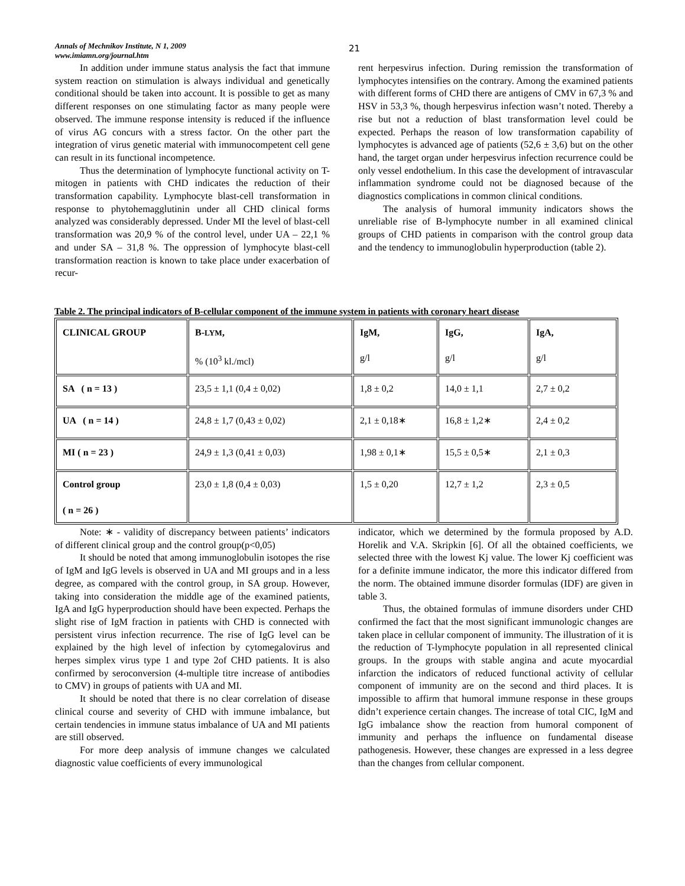Annals of Mechnikov Institute, N 1, 2009
www.imiamn.org/journal.htm
21
In addition under immune status analysis the fact that immune system reaction on stimulation is always individual and genetically conditional should be taken into account. It is possible to get as many different responses on one stimulating factor as many people were observed. The immune response intensity is reduced if the influence of virus AG concurs with a stress factor. On the other part the integration of virus genetic material with immunocompetent cell gene can result in its functional incompetence.
Thus the determination of lymphocyte functional activity on T- mitogen in patients with CHD indicates the reduction of their transformation capability. Lymphocyte blast-cell transformation in response to phytohemagglutinin under all CHD clinical forms analyzed was considerably depressed. Under MI the level of blast-cell transformation was 20,9 % of the control level, under UA – 22,1 % and under SA – 31,8 %. The oppression of lymphocyte blast-cell transformation reaction is known to take place under exacerbation of recur-
rent herpesvirus infection. During remission the transformation of lymphocytes intensifies on the contrary. Among the examined patients with different forms of CHD there are antigens of CMV in 67,3 % and HSV in 53,3 %, though herpesvirus infection wasn’t noted. Thereby a rise but not a reduction of blast transformation level could be expected. Perhaps the reason of low transformation capability of lymphocytes is advanced age of patients (52,6 ± 3,6) but on the other hand, the target organ under herpesvirus infection recurrence could be only vessel endothelium. In this case the development of intravascular inflammation syndrome could not be diagnosed because of the diagnostics complications in common clinical conditions.
The analysis of humoral immunity indicators shows the unreliable rise of B-lymphocyte number in all examined clinical groups of CHD patients in comparison with the control group data and the tendency to immunoglobulin hyperproduction (table 2).
Table 2. The principal indicators of B-cellular component of the immune system in patients with coronary heart disease
| CLINICAL GROUP | B- LYM , % (10<sup>3</sup> kl./mcl) | IgM, g/l | IgG, g/l | IgA, g/l |
| SA ( n = 13 ) | 23,5 ± 1,1 (0,4 ± 0,02) | 1,8 ± 0,2 | 14,0 ± 1,1 | 2,7 ± 0,2 |
| UA ( n = 14 ) | 24,8 ± 1,7 (0,43 ± 0,02) | 2,1 ± 0,18∗ | 16,8 ± 1,2∗ | 2,4 ± 0,2 |
| MI ( n = 23 ) | 24,9 ± 1,3 (0,41 ± 0,03) | 1,98 ± 0,1∗ | 15,5 ± 0,5∗ | 2,1 ± 0,3 |
| Control group ( n = 26 ) | 23,0 ± 1,8 (0,4 ± 0,03) | 1,5 ± 0,20 | 12,7 ± 1,2 | 2,3 ± 0,5 |
Note: ∗ - validity of discrepancy between patients’ indicators of different clinical group and the control group(p<0,05)
It should be noted that among immunoglobulin isotopes the rise of IgM and IgG levels is observed in UA and MI groups and in a less degree, as compared with the control group, in SA group. However, taking into consideration the middle age of the examined patients, IgA and IgG hyperproduction should have been expected. Perhaps the slight rise of IgM fraction in patients with CHD is connected with persistent virus infection recurrence. The rise of IgG level can be explained by the high level of infection by cytomegalovirus and herpes simplex virus type 1 and type 2of CHD patients. It is also confirmed by seroconversion (4-multiple titre increase of antibodies to CMV) in groups of patients with UA and MI.
It should be noted that there is no clear correlation of disease clinical course and severity of CHD with immune imbalance, but certain tendencies in immune status imbalance of UA and MI patients are still observed.
For more deep analysis of immune changes we calculated diagnostic value coefficients of every immunological
indicator, which we determined by the formula proposed by A.D. Horelik and V.A. Skripkin [6]. Of all the obtained coefficients, we selected three with the lowest Kj value. The lower Kj coefficient was for a definite immune indicator, the more this indicator differed from the norm. The obtained immune disorder formulas (IDF) are given in table 3.
Thus, the obtained formulas of immune disorders under CHD confirmed the fact that the most significant immunologic changes are taken place in cellular component of immunity. The illustration of it is the reduction of T-lymphocyte population in all represented clinical groups. In the groups with stable angina and acute myocardial infarction the indicators of reduced functional activity of cellular component of immunity are on the second and third places. It is impossible to affirm that humoral immune response in these groups didn’t experience certain changes. The increase of total CIC, IgM and IgG imbalance show the reaction from humoral component of immunity and perhaps the influence on fundamental disease pathogenesis. However, these changes are expressed in a less degree than the changes from cellular component.